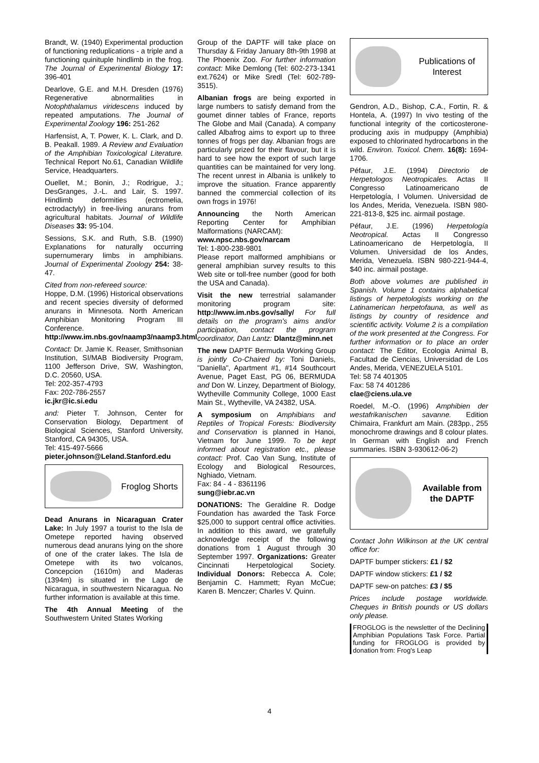Brandt, W. (1940) Experimental production of functioning reduplications - a triple and a functioning quinituple hindlimb in the frog. The Journal of Experimental Biology 17: 396-401
Dearlove, G.E. and M.H. Dresden (1976) Regenerative abnormalities in Notophthalamus viridescens induced by repeated amputations. The Journal of Experimental Zoology 196: 251-262
Harfensist, A, T. Power, K. L. Clark, and D. B. Peakall. 1989. A Review and Evaluation of the Amphibian Toxicological Literature. Technical Report No.61, Canadian Wildlife Service, Headquarters.
Ouellet, M.; Bonin, J.; Rodrigue, J.; DesGranges, J.-L. and Lair, S. 1997. Hindlimb deformities (ectromelia, ectrodactyly) in free-living anurans from agricultural habitats. Journal of Wildlife Diseases 33: 95-104.
Sessions, S.K. and Ruth, S.B. (1990) Explanations for naturally occurring supernumerary limbs in amphibians. Journal of Experimental Zoology 254: 38-47.
Cited from non-refereed source:
Hoppe, D.M. (1996) Historical observations and recent species diversity of deformed anurans in Minnesota. North American Amphibian Monitoring Program III Conference. http://www.im.nbs.gov/naamp3/naamp3.html
Contact: Dr. Jamie K. Reaser, Smithsonian Institution, SI/MAB Biodiversity Program, 1100 Jefferson Drive, SW, Washington, D.C. 20560, USA.
Tel: 202-357-4793
Fax: 202-786-2557
ic.jkr@ic.si.edu
and: Pieter T. Johnson, Center for Conservation Biology, Department of Biological Sciences, Stanford University, Stanford, CA 94305, USA.
Tel: 415-497-5666
pieter.johnson@Leland.Stanford.edu
Froglog Shorts
Dead Anurans in Nicaraguan Crater Lake: In July 1997 a tourist to the Isla de Ometepe reported having observed numerous dead anurans lying on the shore of one of the crater lakes. The Isla de Ometepe with its two volcanos, Concepcion (1610m) and Maderas (1394m) is situated in the Lago de Nicaragua, in southwestern Nicaragua. No further information is available at this time.
The 4th Annual Meeting of the Southwestern United States Working
Group of the DAPTF will take place on Thursday & Friday January 8th-9th 1998 at The Phoenix Zoo. For further information contact: Mike Demlong (Tel: 602-273-1341 ext.7624) or Mike Sredl (Tel: 602-789-3515).
Albanian frogs are being exported in large numbers to satisfy demand from the goumet dinner tables of France, reports The Globe and Mail (Canada). A company called Albafrog aims to export up to three tonnes of frogs per day. Albanian frogs are particularly prized for their flavour, but it is hard to see how the export of such large quantities can be maintained for very long. The recent unrest in Albania is unlikely to improve the situation. France apparently banned the commercial collection of its own frogs in 1976!
Announcing the North American Reporting Center for Amphibian Malformations (NARCAM):
www.npsc.nbs.gov/narcam
Tel: 1-800-238-9801
Please report malformed amphibians or general amphibian survey results to this Web site or toll-free number (good for both the USA and Canada).
Visit the new terrestrial salamander monitoring program site: http://www.im.nbs.gov/sally/ For full details on the program's aims and/or participation, contact the program coordinator, Dan Lantz: Dlantz@minn.net
The new DAPTF Bermuda Working Group is jointly Co-Chaired by: Toni Daniels, "Daniella", Apartment #1, #14 Southcourt Avenue, Paget East, PG 06, BERMUDA and Don W. Linzey, Department of Biology, Wytheville Community College, 1000 East Main St., Wytheville, VA 24382, USA.
A symposium on Amphibians and Reptiles of Tropical Forests: Biodiversity and Conservation is planned in Hanoi, Vietnam for June 1999. To be kept informed about registration etc., please contact: Prof. Cao Van Sung, Institute of Ecology and Biological Resources, Nghiado, Vietnam.
Fax: 84 - 4 - 8361196
sung@iebr.ac.vn
DONATIONS: The Geraldine R. Dodge Foundation has awarded the Task Force $25,000 to support central office activities. In addition to this award, we gratefully acknowledge receipt of the following donations from 1 August through 30 September 1997. Organizations: Greater Cincinnati Herpetological Society. Individual Donors: Rebecca A. Cole; Benjamin C. Hammett; Ryan McCue; Karen B. Menczer; Charles V. Quinn.
Publications of Interest
Gendron, A.D., Bishop, C.A., Fortin, R. & Hontela, A. (1997) In vivo testing of the functional integrity of the corticosterone-producing axis in mudpuppy (Amphibia) exposed to chlorinated hydrocarbons in the wild. Environ. Toxicol. Chem. 16(8): 1694-1706.
Péfaur, J.E. (1994) Directorio de Herpetologos Neotropicales. Actas II Congresso Latinoamericano de Herpetología, I Volumen. Universidad de los Andes, Merida, Venezuela. ISBN 980-221-813-8, $25 inc. airmail postage.
Péfaur, J.E. (1996) Herpetología Neotropical. Actas II Congresso Latinoamericano de Herpetología, II Volumen. Universidad de los Andes, Merida, Venezuela. ISBN 980-221-944-4, $40 inc. airmail postage.
Both above volumes are published in Spanish. Volume 1 contains alphabetical listings of herpetologists working on the Latinamerican herpetofauna, as well as listings by country of residence and scientific activity. Volume 2 is a compilation of the work presented at the Congress. For further information or to place an order contact: The Editor, Ecologia Animal B, Facultad de Ciencias, Universidad de Los Andes, Merida, VENEZUELA 5101.
Tel: 58 74 401305
Fax: 58 74 401286
clae@ciens.ula.ve
Roedel, M.-O. (1996) Amphibien der westafrikanischen savanne. Edition Chimaira, Frankfurt am Main. (283pp., 255 monochrome drawings and 8 colour plates. In German with English and French summaries. ISBN 3-930612-06-2)
Available from the DAPTF
Contact John Wilkinson at the UK central office for:
DAPTF bumper stickers: £1 / $2
DAPTF window stickers: £1 / $2
DAPTF sew-on patches: £3 / $5
Prices include postage worldwide. Cheques in British pounds or US dollars only please.
FROGLOG is the newsletter of the Declining Amphibian Populations Task Force. Partial funding for FROGLOG is provided by donation from: Frog's Leap
4